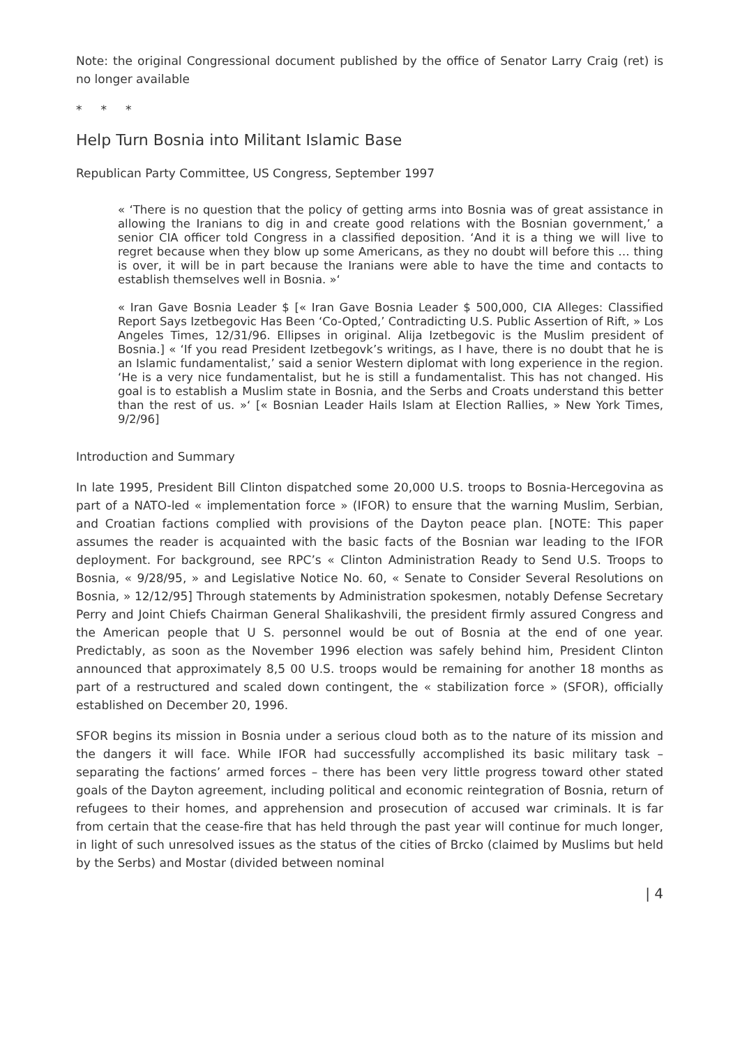Note: the original Congressional document published by the office of Senator Larry Craig (ret) is no longer available
* * *
Help Turn Bosnia into Militant Islamic Base
Republican Party Committee, US Congress, September 1997
« ‘There is no question that the policy of getting arms into Bosnia was of great assistance in allowing the Iranians to dig in and create good relations with the Bosnian government,’ a senior CIA officer told Congress in a classified deposition. ‘And it is a thing we will live to regret because when they blow up some Americans, as they no doubt will before this … thing is over, it will be in part because the Iranians were able to have the time and contacts to establish themselves well in Bosnia. »‘
« Iran Gave Bosnia Leader $ [« Iran Gave Bosnia Leader $ 500,000, CIA Alleges: Classified Report Says Izetbegovic Has Been ‘Co-Opted,’ Contradicting U.S. Public Assertion of Rift, » Los Angeles Times, 12/31/96. Ellipses in original. Alija Izetbegovic is the Muslim president of Bosnia.] « ‘If you read President Izetbegovk’s writings, as I have, there is no doubt that he is an Islamic fundamentalist,’ said a senior Western diplomat with long experience in the region. ‘He is a very nice fundamentalist, but he is still a fundamentalist. This has not changed. His goal is to establish a Muslim state in Bosnia, and the Serbs and Croats understand this better than the rest of us. »‘ [« Bosnian Leader Hails Islam at Election Rallies, » New York Times, 9/2/96]
Introduction and Summary
In late 1995, President Bill Clinton dispatched some 20,000 U.S. troops to Bosnia-Hercegovina as part of a NATO-led « implementation force » (IFOR) to ensure that the warning Muslim, Serbian, and Croatian factions complied with provisions of the Dayton peace plan. [NOTE: This paper assumes the reader is acquainted with the basic facts of the Bosnian war leading to the IFOR deployment. For background, see RPC’s « Clinton Administration Ready to Send U.S. Troops to Bosnia, « 9/28/95, » and Legislative Notice No. 60, « Senate to Consider Several Resolutions on Bosnia, » 12/12/95] Through statements by Administration spokesmen, notably Defense Secretary Perry and Joint Chiefs Chairman General Shalikashvili, the president firmly assured Congress and the American people that U S. personnel would be out of Bosnia at the end of one year. Predictably, as soon as the November 1996 election was safely behind him, President Clinton announced that approximately 8,5 00 U.S. troops would be remaining for another 18 months as part of a restructured and scaled down contingent, the « stabilization force » (SFOR), officially established on December 20, 1996.
SFOR begins its mission in Bosnia under a serious cloud both as to the nature of its mission and the dangers it will face. While IFOR had successfully accomplished its basic military task – separating the factions’ armed forces – there has been very little progress toward other stated goals of the Dayton agreement, including political and economic reintegration of Bosnia, return of refugees to their homes, and apprehension and prosecution of accused war criminals. It is far from certain that the cease-fire that has held through the past year will continue for much longer, in light of such unresolved issues as the status of the cities of Brcko (claimed by Muslims but held by the Serbs) and Mostar (divided between nominal
| 4